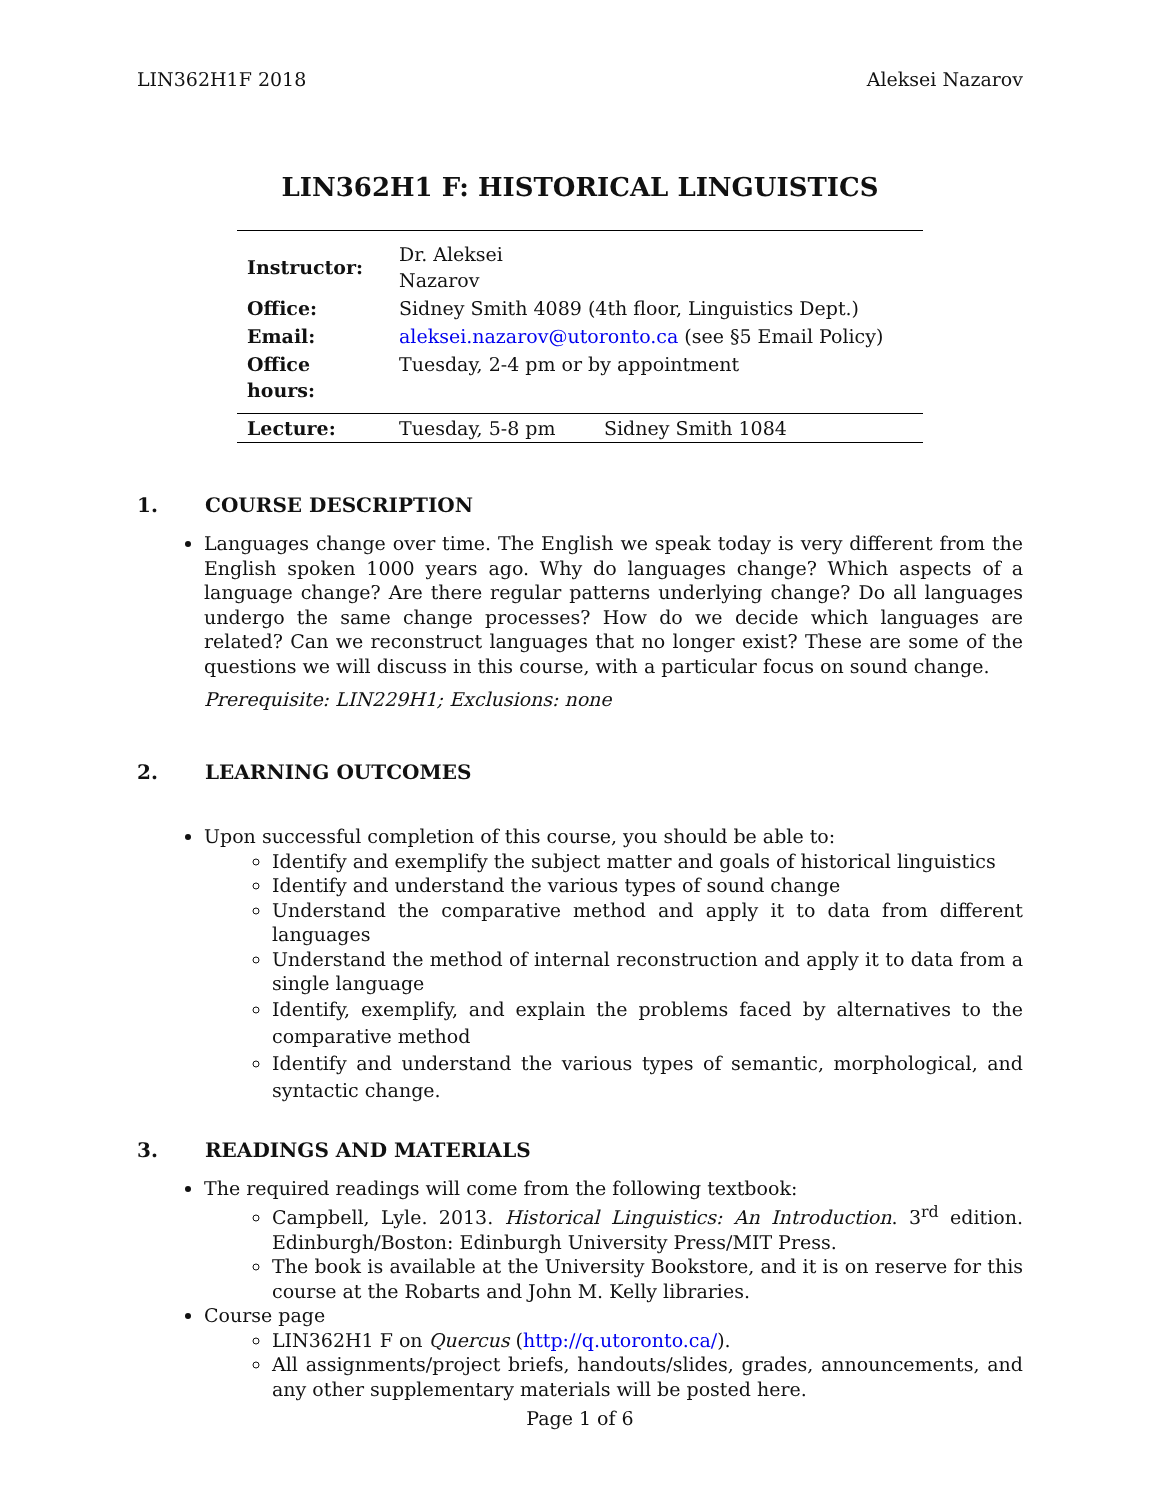LIN362H1F 2018 Aleksei Nazarov
LIN362H1 F: HISTORICAL LINGUISTICS
| Instructor: | Dr. Aleksei Nazarov | |
| Office: | Sidney Smith 4089 (4th floor, Linguistics Dept.) | |
| Email: | aleksei.nazarov@utoronto.ca (see §5 Email Policy) | |
| Office hours: | Tuesday, 2-4 pm or by appointment | |
| Lecture: | Tuesday, 5-8 pm | Sidney Smith 1084 |
1. COURSE DESCRIPTION
Languages change over time. The English we speak today is very different from the English spoken 1000 years ago. Why do languages change? Which aspects of a language change? Are there regular patterns underlying change? Do all languages undergo the same change processes? How do we decide which languages are related? Can we reconstruct languages that no longer exist? These are some of the questions we will discuss in this course, with a particular focus on sound change.
Prerequisite: LIN229H1; Exclusions: none
2. LEARNING OUTCOMES
Upon successful completion of this course, you should be able to:
Identify and exemplify the subject matter and goals of historical linguistics
Identify and understand the various types of sound change
Understand the comparative method and apply it to data from different languages
Understand the method of internal reconstruction and apply it to data from a single language
Identify, exemplify, and explain the problems faced by alternatives to the comparative method
Identify and understand the various types of semantic, morphological, and syntactic change.
3. READINGS AND MATERIALS
The required readings will come from the following textbook:
Campbell, Lyle. 2013. Historical Linguistics: An Introduction. 3<sup>rd</sup> edition. Edinburgh/Boston: Edinburgh University Press/MIT Press.
The book is available at the University Bookstore, and it is on reserve for this course at the Robarts and John M. Kelly libraries.
Course page
LIN362H1 F on Quercus (http://q.utoronto.ca/).
All assignments/project briefs, handouts/slides, grades, announcements, and any other supplementary materials will be posted here.
Page 1 of 6